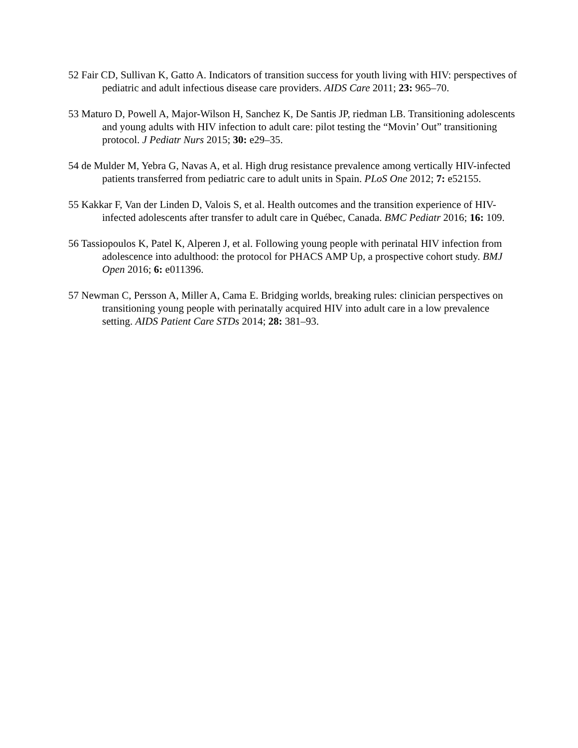52 Fair CD, Sullivan K, Gatto A. Indicators of transition success for youth living with HIV: perspectives of pediatric and adult infectious disease care providers. AIDS Care 2011; 23: 965–70.
53 Maturo D, Powell A, Major-Wilson H, Sanchez K, De Santis JP, riedman LB. Transitioning adolescents and young adults with HIV infection to adult care: pilot testing the “Movin’ Out” transitioning protocol. J Pediatr Nurs 2015; 30: e29–35.
54 de Mulder M, Yebra G, Navas A, et al. High drug resistance prevalence among vertically HIV-infected patients transferred from pediatric care to adult units in Spain. PLoS One 2012; 7: e52155.
55 Kakkar F, Van der Linden D, Valois S, et al. Health outcomes and the transition experience of HIV-infected adolescents after transfer to adult care in Québec, Canada. BMC Pediatr 2016; 16: 109.
56 Tassiopoulos K, Patel K, Alperen J, et al. Following young people with perinatal HIV infection from adolescence into adulthood: the protocol for PHACS AMP Up, a prospective cohort study. BMJ Open 2016; 6: e011396.
57 Newman C, Persson A, Miller A, Cama E. Bridging worlds, breaking rules: clinician perspectives on transitioning young people with perinatally acquired HIV into adult care in a low prevalence setting. AIDS Patient Care STDs 2014; 28: 381–93.